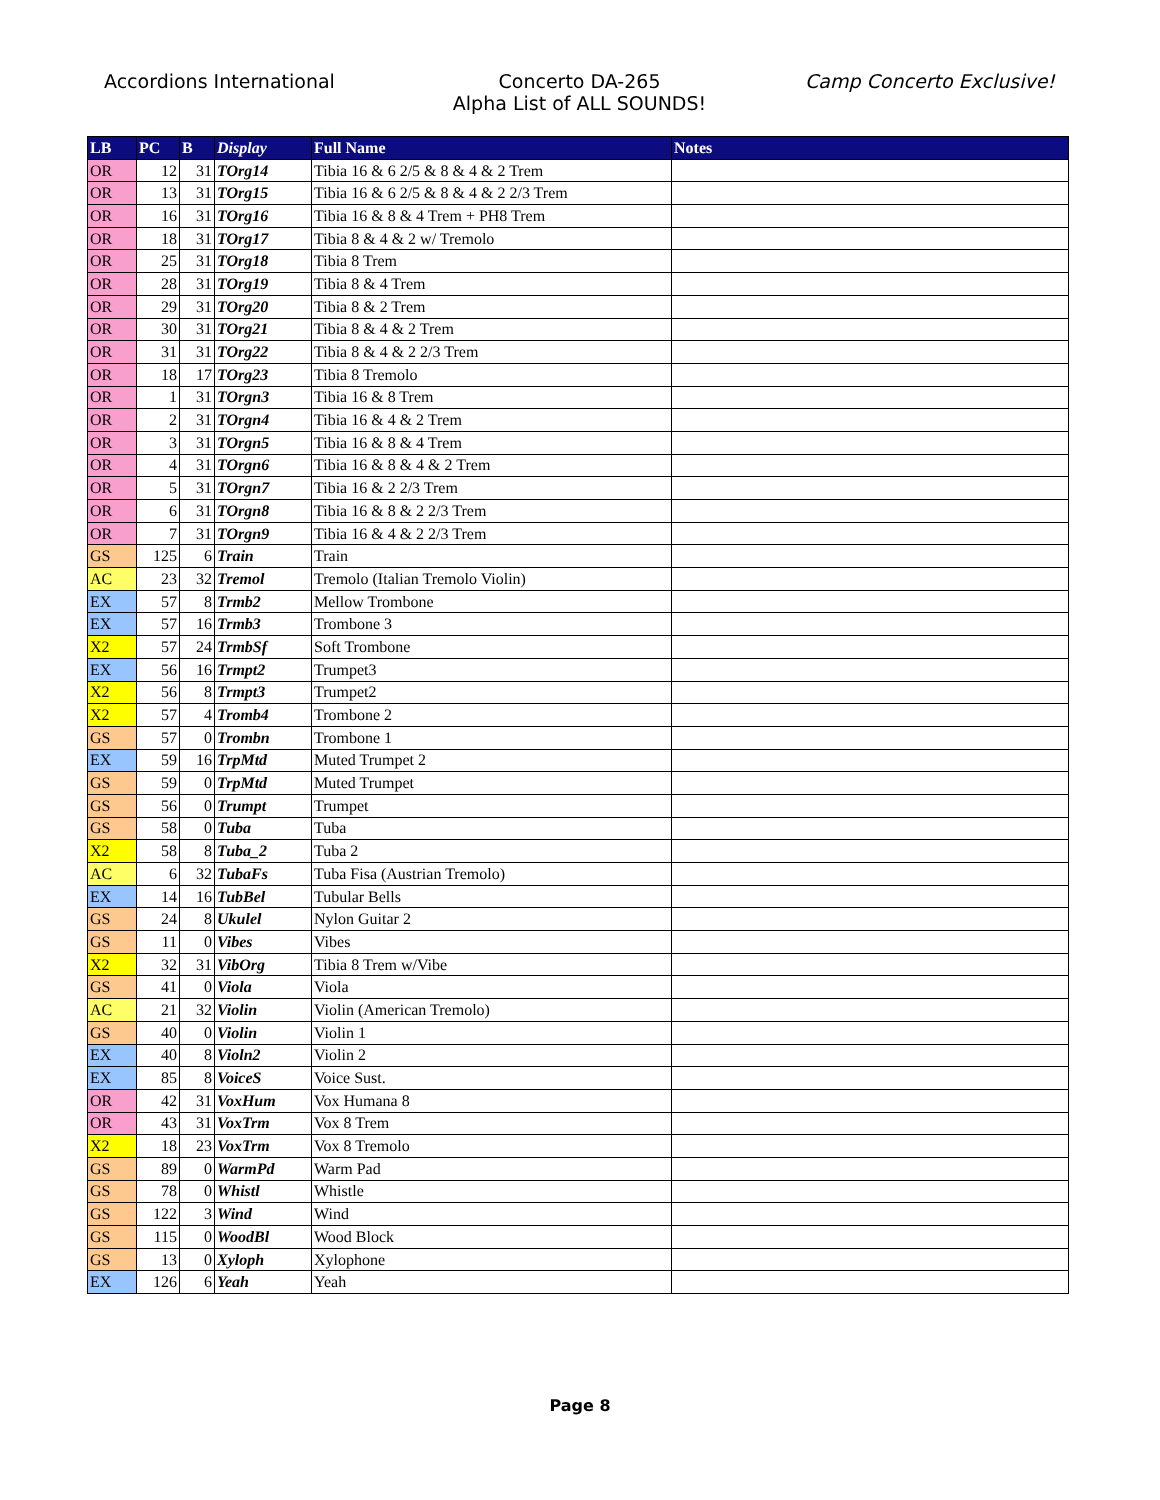Accordions International Concerto DA-265
Alpha List of ALL SOUNDS!
Camp Concerto Exclusive!
| LB | PC | B | Display | Full Name | Notes |
| --- | --- | --- | --- | --- | --- |
| OR | 12 | 31 | TOrg14 | Tibia 16 & 6 2/5 & 8 & 4 & 2 Trem | |
| OR | 13 | 31 | TOrg15 | Tibia 16 & 6 2/5 & 8 & 4 & 2 2/3 Trem | |
| OR | 16 | 31 | TOrg16 | Tibia 16 & 8 & 4 Trem + PH8 Trem | |
| OR | 18 | 31 | TOrg17 | Tibia 8 & 4 & 2 w/ Tremolo | |
| OR | 25 | 31 | TOrg18 | Tibia 8 Trem | |
| OR | 28 | 31 | TOrg19 | Tibia 8 & 4 Trem | |
| OR | 29 | 31 | TOrg20 | Tibia 8 & 2 Trem | |
| OR | 30 | 31 | TOrg21 | Tibia 8 & 4 & 2 Trem | |
| OR | 31 | 31 | TOrg22 | Tibia 8 & 4 & 2 2/3 Trem | |
| OR | 18 | 17 | TOrg23 | Tibia 8 Tremolo | |
| OR | 1 | 31 | TOrgn3 | Tibia 16 & 8 Trem | |
| OR | 2 | 31 | TOrgn4 | Tibia 16 & 4 & 2 Trem | |
| OR | 3 | 31 | TOrgn5 | Tibia 16 & 8 & 4 Trem | |
| OR | 4 | 31 | TOrgn6 | Tibia 16 & 8 & 4 & 2 Trem | |
| OR | 5 | 31 | TOrgn7 | Tibia 16 & 2 2/3 Trem | |
| OR | 6 | 31 | TOrgn8 | Tibia 16 & 8 & 2 2/3 Trem | |
| OR | 7 | 31 | TOrgn9 | Tibia 16 & 4 & 2 2/3 Trem | |
| GS | 125 | 6 | Train | Train | |
| AC | 23 | 32 | Tremol | Tremolo (Italian Tremolo Violin) | |
| EX | 57 | 8 | Trmb2 | Mellow Trombone | |
| EX | 57 | 16 | Trmb3 | Trombone 3 | |
| X2 | 57 | 24 | TrmbSf | Soft Trombone | |
| EX | 56 | 16 | Trmpt2 | Trumpet3 | |
| X2 | 56 | 8 | Trmpt3 | Trumpet2 | |
| X2 | 57 | 4 | Tromb4 | Trombone 2 | |
| GS | 57 | 0 | Trombn | Trombone 1 | |
| EX | 59 | 16 | TrpMtd | Muted Trumpet 2 | |
| GS | 59 | 0 | TrpMtd | Muted Trumpet | |
| GS | 56 | 0 | Trumpt | Trumpet | |
| GS | 58 | 0 | Tuba | Tuba | |
| X2 | 58 | 8 | Tuba_2 | Tuba 2 | |
| AC | 6 | 32 | TubaFs | Tuba Fisa (Austrian Tremolo) | |
| EX | 14 | 16 | TubBel | Tubular Bells | |
| GS | 24 | 8 | Ukulel | Nylon Guitar 2 | |
| GS | 11 | 0 | Vibes | Vibes | |
| X2 | 32 | 31 | VibOrg | Tibia 8 Trem w/Vibe | |
| GS | 41 | 0 | Viola | Viola | |
| AC | 21 | 32 | Violin | Violin (American Tremolo) | |
| GS | 40 | 0 | Violin | Violin 1 | |
| EX | 40 | 8 | Violn2 | Violin 2 | |
| EX | 85 | 8 | VoiceS | Voice Sust. | |
| OR | 42 | 31 | VoxHum | Vox Humana 8 | |
| OR | 43 | 31 | VoxTrm | Vox 8 Trem | |
| X2 | 18 | 23 | VoxTrm | Vox 8 Tremolo | |
| GS | 89 | 0 | WarmPd | Warm Pad | |
| GS | 78 | 0 | Whistl | Whistle | |
| GS | 122 | 3 | Wind | Wind | |
| GS | 115 | 0 | WoodBl | Wood Block | |
| GS | 13 | 0 | Xyloph | Xylophone | |
| EX | 126 | 6 | Yeah | Yeah | |
Page 8